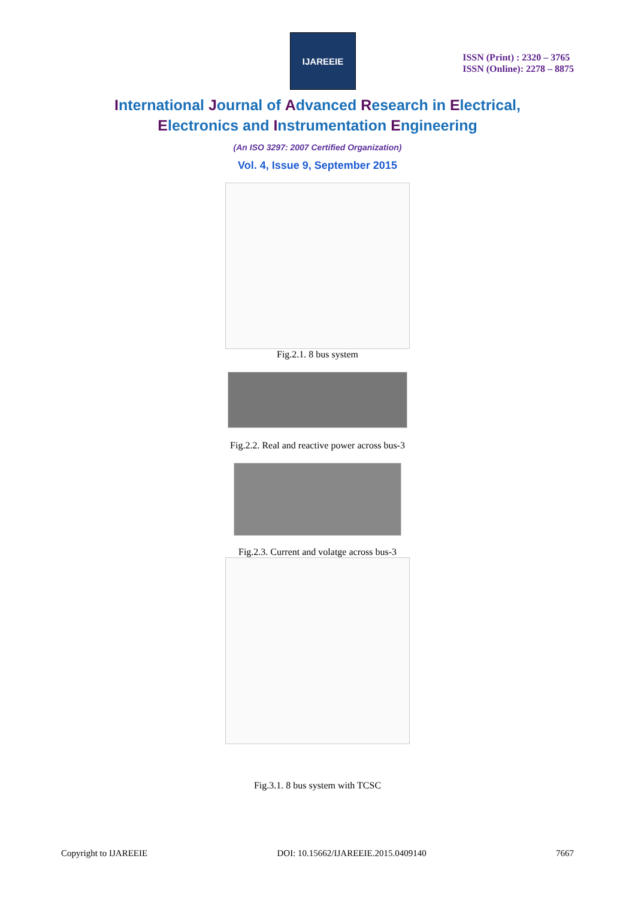IJAREEIE
ISSN (Print) : 2320 – 3765
ISSN (Online): 2278 – 8875
International Journal of Advanced Research in Electrical,
Electronics and Instrumentation Engineering
(An ISO 3297: 2007 Certified Organization)
Vol. 4, Issue 9, September 2015
Fig.2.1. 8 bus system
Fig.2.2. Real and reactive power across bus-3
Fig.2.3. Current and volatge across bus-3
Fig.3.1. 8 bus system with TCSC
Copyright to IJAREEIE DOI: 10.15662/IJAREEIE.2015.0409140 7667